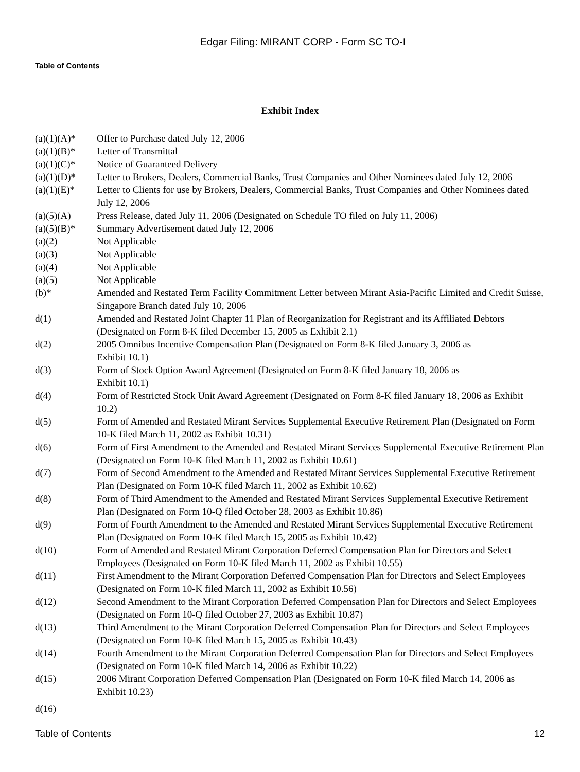Edgar Filing: MIRANT CORP - Form SC TO-I
Table of Contents
Exhibit Index
| (a)(1)(A)* | Offer to Purchase dated July 12, 2006 |
| (a)(1)(B)* | Letter of Transmittal |
| (a)(1)(C)* | Notice of Guaranteed Delivery |
| (a)(1)(D)* | Letter to Brokers, Dealers, Commercial Banks, Trust Companies and Other Nominees dated July 12, 2006 |
| (a)(1)(E)* | Letter to Clients for use by Brokers, Dealers, Commercial Banks, Trust Companies and Other Nominees dated July 12, 2006 |
| (a)(5)(A) | Press Release, dated July 11, 2006 (Designated on Schedule TO filed on July 11, 2006) |
| (a)(5)(B)* | Summary Advertisement dated July 12, 2006 |
| (a)(2) | Not Applicable |
| (a)(3) | Not Applicable |
| (a)(4) | Not Applicable |
| (a)(5) | Not Applicable |
| (b)* | Amended and Restated Term Facility Commitment Letter between Mirant Asia-Pacific Limited and Credit Suisse, Singapore Branch dated July 10, 2006 |
| d(1) | Amended and Restated Joint Chapter 11 Plan of Reorganization for Registrant and its Affiliated Debtors (Designated on Form 8-K filed December 15, 2005 as Exhibit 2.1) |
| d(2) | 2005 Omnibus Incentive Compensation Plan (Designated on Form 8-K filed January 3, 2006 as Exhibit 10.1) |
| d(3) | Form of Stock Option Award Agreement (Designated on Form 8-K filed January 18, 2006 as Exhibit 10.1) |
| d(4) | Form of Restricted Stock Unit Award Agreement (Designated on Form 8-K filed January 18, 2006 as Exhibit 10.2) |
| d(5) | Form of Amended and Restated Mirant Services Supplemental Executive Retirement Plan (Designated on Form 10-K filed March 11, 2002 as Exhibit 10.31) |
| d(6) | Form of First Amendment to the Amended and Restated Mirant Services Supplemental Executive Retirement Plan (Designated on Form 10-K filed March 11, 2002 as Exhibit 10.61) |
| d(7) | Form of Second Amendment to the Amended and Restated Mirant Services Supplemental Executive Retirement Plan (Designated on Form 10-K filed March 11, 2002 as Exhibit 10.62) |
| d(8) | Form of Third Amendment to the Amended and Restated Mirant Services Supplemental Executive Retirement Plan (Designated on Form 10-Q filed October 28, 2003 as Exhibit 10.86) |
| d(9) | Form of Fourth Amendment to the Amended and Restated Mirant Services Supplemental Executive Retirement Plan (Designated on Form 10-K filed March 15, 2005 as Exhibit 10.42) |
| d(10) | Form of Amended and Restated Mirant Corporation Deferred Compensation Plan for Directors and Select Employees (Designated on Form 10-K filed March 11, 2002 as Exhibit 10.55) |
| d(11) | First Amendment to the Mirant Corporation Deferred Compensation Plan for Directors and Select Employees (Designated on Form 10-K filed March 11, 2002 as Exhibit 10.56) |
| d(12) | Second Amendment to the Mirant Corporation Deferred Compensation Plan for Directors and Select Employees (Designated on Form 10-Q filed October 27, 2003 as Exhibit 10.87) |
| d(13) | Third Amendment to the Mirant Corporation Deferred Compensation Plan for Directors and Select Employees (Designated on Form 10-K filed March 15, 2005 as Exhibit 10.43) |
| d(14) | Fourth Amendment to the Mirant Corporation Deferred Compensation Plan for Directors and Select Employees (Designated on Form 10-K filed March 14, 2006 as Exhibit 10.22) |
| d(15) | 2006 Mirant Corporation Deferred Compensation Plan (Designated on Form 10-K filed March 14, 2006 as Exhibit 10.23) |
| d(16) | |
Table of Contents 12